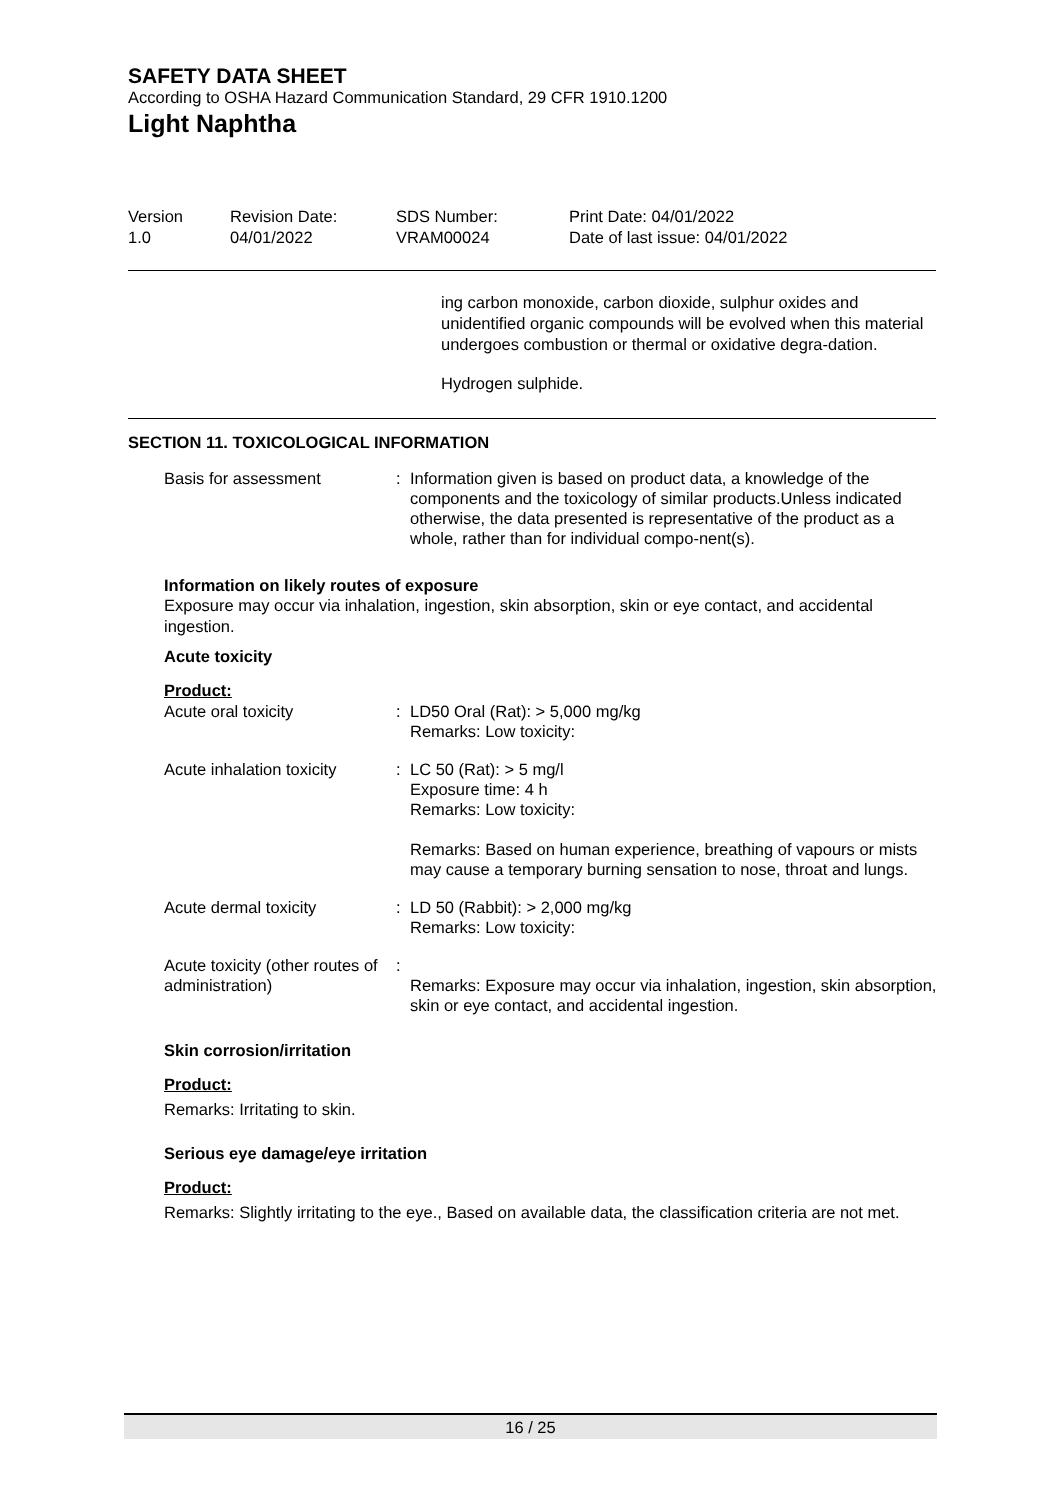SAFETY DATA SHEET
According to OSHA Hazard Communication Standard, 29 CFR 1910.1200
Light Naphtha
| Version 1.0 | Revision Date: 04/01/2022 | SDS Number: VRAM00024 | Print Date: 04/01/2022 Date of last issue: 04/01/2022 |
ing carbon monoxide, carbon dioxide, sulphur oxides and unidentified organic compounds will be evolved when this material undergoes combustion or thermal or oxidative degra-dation.
Hydrogen sulphide.
SECTION 11. TOXICOLOGICAL INFORMATION
| Basis for assessment | : | Information given is based on product data, a knowledge of the components and the toxicology of similar products.Unless indicated otherwise, the data presented is representative of the product as a whole, rather than for individual compo-nent(s). |
Information on likely routes of exposure
Exposure may occur via inhalation, ingestion, skin absorption, skin or eye contact, and accidental ingestion.
Acute toxicity
Product:
| Acute oral toxicity | : | LD50 Oral (Rat): > 5,000 mg/kg Remarks: Low toxicity: |
| Acute inhalation toxicity | : | LC 50 (Rat): > 5 mg/l Exposure time: 4 h Remarks: Low toxicity: Remarks: Based on human experience, breathing of vapours or mists may cause a temporary burning sensation to nose, throat and lungs. |
| Acute dermal toxicity | : | LD 50 (Rabbit): > 2,000 mg/kg Remarks: Low toxicity: |
| Acute toxicity (other routes of administration) | : | Remarks: Exposure may occur via inhalation, ingestion, skin absorption, skin or eye contact, and accidental ingestion. |
Skin corrosion/irritation
Product:
Remarks: Irritating to skin.
Serious eye damage/eye irritation
Product:
Remarks: Slightly irritating to the eye., Based on available data, the classification criteria are not met.
16 / 25